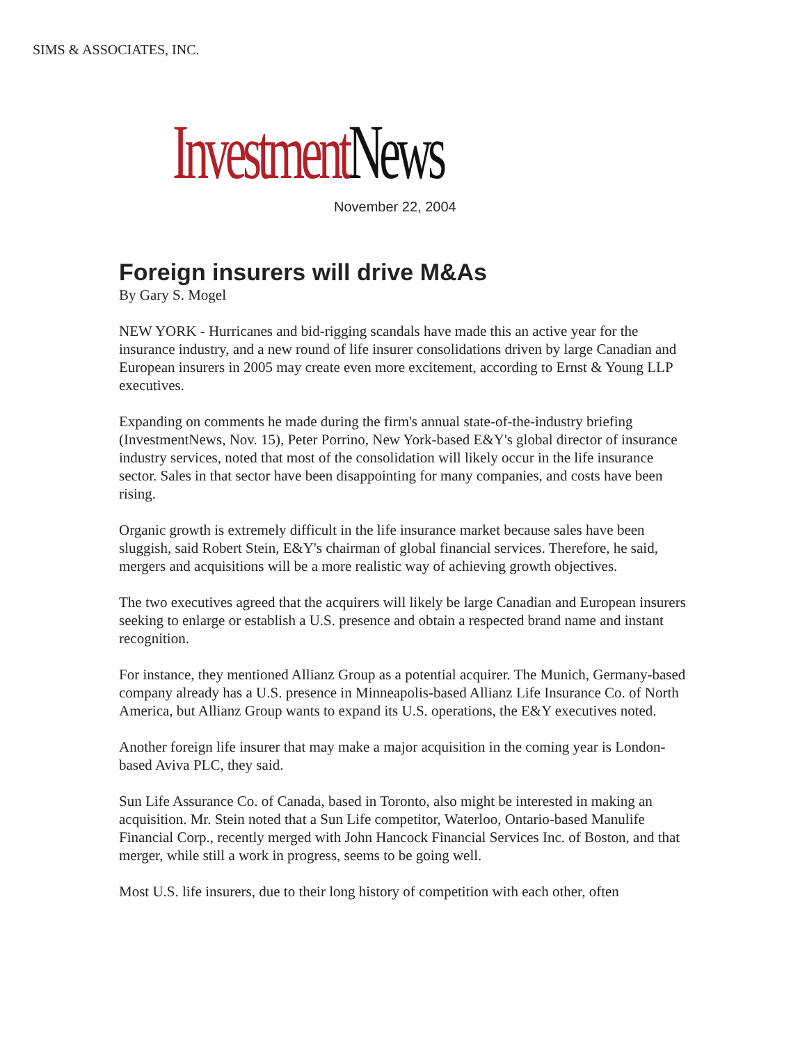SIMS & ASSOCIATES, INC.
Investment News
November 22, 2004
Foreign insurers will drive M&As
By Gary S. Mogel
NEW YORK - Hurricanes and bid-rigging scandals have made this an active year for the insurance industry, and a new round of life insurer consolidations driven by large Canadian and European insurers in 2005 may create even more excitement, according to Ernst & Young LLP executives.
Expanding on comments he made during the firm's annual state-of-the-industry briefing (InvestmentNews, Nov. 15), Peter Porrino, New York-based E&Y's global director of insurance industry services, noted that most of the consolidation will likely occur in the life insurance sector. Sales in that sector have been disappointing for many companies, and costs have been rising.
Organic growth is extremely difficult in the life insurance market because sales have been sluggish, said Robert Stein, E&Y's chairman of global financial services. Therefore, he said, mergers and acquisitions will be a more realistic way of achieving growth objectives.
The two executives agreed that the acquirers will likely be large Canadian and European insurers seeking to enlarge or establish a U.S. presence and obtain a respected brand name and instant recognition.
For instance, they mentioned Allianz Group as a potential acquirer. The Munich, Germany-based company already has a U.S. presence in Minneapolis-based Allianz Life Insurance Co. of North America, but Allianz Group wants to expand its U.S. operations, the E&Y executives noted.
Another foreign life insurer that may make a major acquisition in the coming year is London-based Aviva PLC, they said.
Sun Life Assurance Co. of Canada, based in Toronto, also might be interested in making an acquisition. Mr. Stein noted that a Sun Life competitor, Waterloo, Ontario-based Manulife Financial Corp., recently merged with John Hancock Financial Services Inc. of Boston, and that merger, while still a work in progress, seems to be going well.
Most U.S. life insurers, due to their long history of competition with each other, often